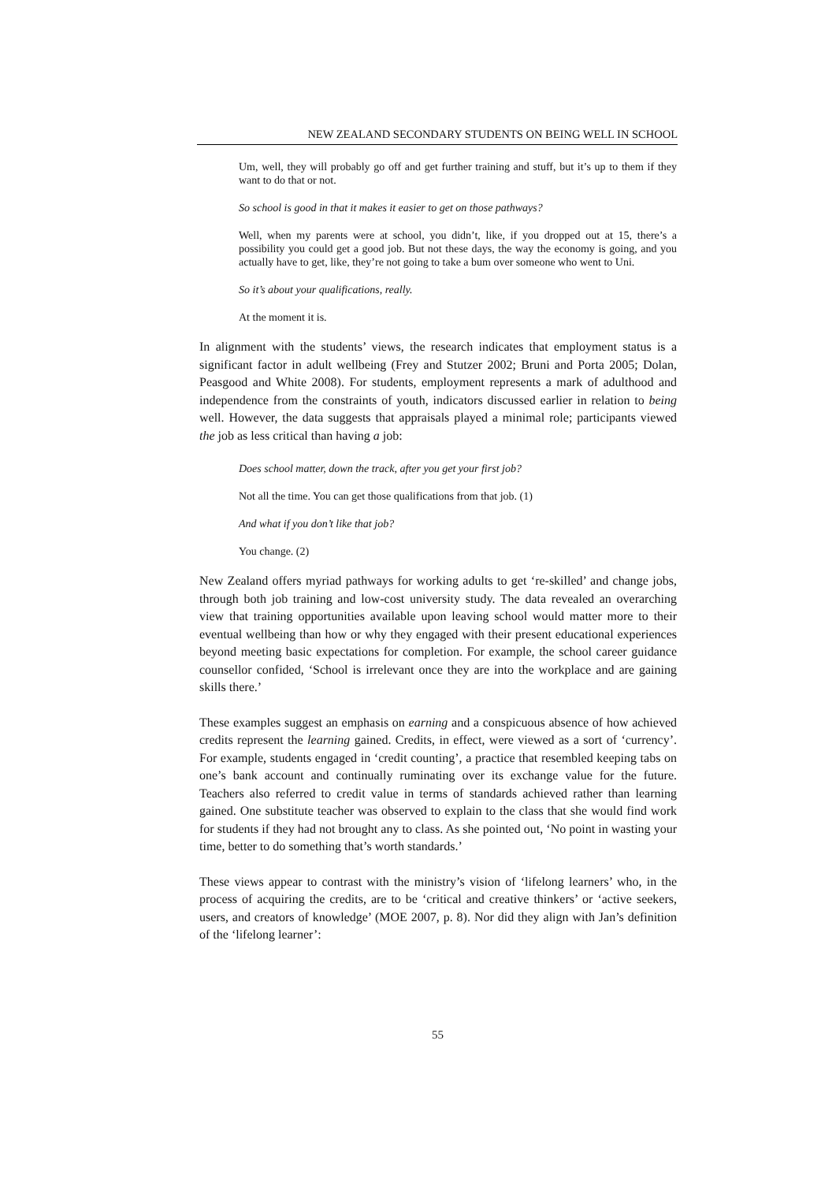NEW ZEALAND SECONDARY STUDENTS ON BEING WELL IN SCHOOL
Um, well, they will probably go off and get further training and stuff, but it’s up to them if they want to do that or not.
So school is good in that it makes it easier to get on those pathways?
Well, when my parents were at school, you didn’t, like, if you dropped out at 15, there’s a possibility you could get a good job. But not these days, the way the economy is going, and you actually have to get, like, they’re not going to take a bum over someone who went to Uni.
So it’s about your qualifications, really.
At the moment it is.
In alignment with the students’ views, the research indicates that employment status is a significant factor in adult wellbeing (Frey and Stutzer 2002; Bruni and Porta 2005; Dolan, Peasgood and White 2008). For students, employment represents a mark of adulthood and independence from the constraints of youth, indicators discussed earlier in relation to being well. However, the data suggests that appraisals played a minimal role; participants viewed the job as less critical than having a job:
Does school matter, down the track, after you get your first job?
Not all the time. You can get those qualifications from that job. (1)
And what if you don’t like that job?
You change. (2)
New Zealand offers myriad pathways for working adults to get ‘re-skilled’ and change jobs, through both job training and low-cost university study. The data revealed an overarching view that training opportunities available upon leaving school would matter more to their eventual wellbeing than how or why they engaged with their present educational experiences beyond meeting basic expectations for completion. For example, the school career guidance counsellor confided, ‘School is irrelevant once they are into the workplace and are gaining skills there.’
These examples suggest an emphasis on earning and a conspicuous absence of how achieved credits represent the learning gained. Credits, in effect, were viewed as a sort of ‘currency’. For example, students engaged in ‘credit counting’, a practice that resembled keeping tabs on one’s bank account and continually ruminating over its exchange value for the future. Teachers also referred to credit value in terms of standards achieved rather than learning gained. One substitute teacher was observed to explain to the class that she would find work for students if they had not brought any to class. As she pointed out, ‘No point in wasting your time, better to do something that’s worth standards.’
These views appear to contrast with the ministry’s vision of ‘lifelong learners’ who, in the process of acquiring the credits, are to be ‘critical and creative thinkers’ or ‘active seekers, users, and creators of knowledge’ (MOE 2007, p. 8). Nor did they align with Jan’s definition of the ‘lifelong learner’:
55